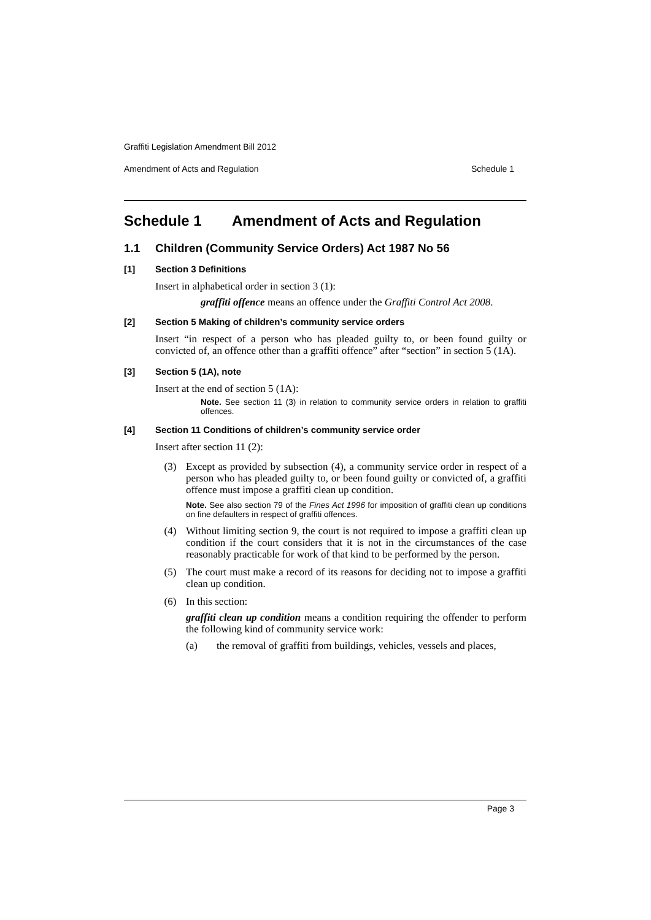Graffiti Legislation Amendment Bill 2012
Amendment of Acts and Regulation Schedule 1
Schedule 1 Amendment of Acts and Regulation
1.1 Children (Community Service Orders) Act 1987 No 56
[1] Section 3 Definitions
Insert in alphabetical order in section 3 (1):
graffiti offence means an offence under the Graffiti Control Act 2008.
[2] Section 5 Making of children’s community service orders
Insert “in respect of a person who has pleaded guilty to, or been found guilty or convicted of, an offence other than a graffiti offence” after “section” in section 5 (1A).
[3] Section 5 (1A), note
Insert at the end of section 5 (1A):
Note. See section 11 (3) in relation to community service orders in relation to graffiti offences.
[4] Section 11 Conditions of children’s community service order
Insert after section 11 (2):
(3)
Except as provided by subsection (4), a community service order in respect of a person who has pleaded guilty to, or been found guilty or convicted of, a graffiti offence must impose a graffiti clean up condition.
Note. See also section 79 of the Fines Act 1996 for imposition of graffiti clean up conditions on fine defaulters in respect of graffiti offences.
(4)
Without limiting section 9, the court is not required to impose a graffiti clean up condition if the court considers that it is not in the circumstances of the case reasonably practicable for work of that kind to be performed by the person.
(5)
The court must make a record of its reasons for deciding not to impose a graffiti clean up condition.
(6) In this section:
graffiti clean up condition means a condition requiring the offender to perform the following kind of community service work:
(a)
the removal of graffiti from buildings, vehicles, vessels and places,
Page 3